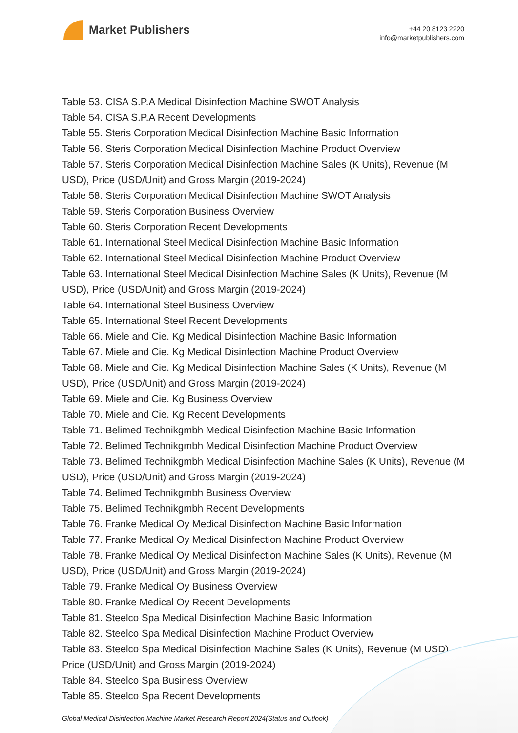Market Publishers
+44 20 8123 2220
info@marketpublishers.com
Table 53. CISA S.P.A Medical Disinfection Machine SWOT Analysis
Table 54. CISA S.P.A Recent Developments
Table 55. Steris Corporation Medical Disinfection Machine Basic Information
Table 56. Steris Corporation Medical Disinfection Machine Product Overview
Table 57. Steris Corporation Medical Disinfection Machine Sales (K Units), Revenue (M USD), Price (USD/Unit) and Gross Margin (2019-2024)
Table 58. Steris Corporation Medical Disinfection Machine SWOT Analysis
Table 59. Steris Corporation Business Overview
Table 60. Steris Corporation Recent Developments
Table 61. International Steel Medical Disinfection Machine Basic Information
Table 62. International Steel Medical Disinfection Machine Product Overview
Table 63. International Steel Medical Disinfection Machine Sales (K Units), Revenue (M USD), Price (USD/Unit) and Gross Margin (2019-2024)
Table 64. International Steel Business Overview
Table 65. International Steel Recent Developments
Table 66. Miele and Cie. Kg Medical Disinfection Machine Basic Information
Table 67. Miele and Cie. Kg Medical Disinfection Machine Product Overview
Table 68. Miele and Cie. Kg Medical Disinfection Machine Sales (K Units), Revenue (M USD), Price (USD/Unit) and Gross Margin (2019-2024)
Table 69. Miele and Cie. Kg Business Overview
Table 70. Miele and Cie. Kg Recent Developments
Table 71. Belimed Technikgmbh Medical Disinfection Machine Basic Information
Table 72. Belimed Technikgmbh Medical Disinfection Machine Product Overview
Table 73. Belimed Technikgmbh Medical Disinfection Machine Sales (K Units), Revenue (M USD), Price (USD/Unit) and Gross Margin (2019-2024)
Table 74. Belimed Technikgmbh Business Overview
Table 75. Belimed Technikgmbh Recent Developments
Table 76. Franke Medical Oy Medical Disinfection Machine Basic Information
Table 77. Franke Medical Oy Medical Disinfection Machine Product Overview
Table 78. Franke Medical Oy Medical Disinfection Machine Sales (K Units), Revenue (M USD), Price (USD/Unit) and Gross Margin (2019-2024)
Table 79. Franke Medical Oy Business Overview
Table 80. Franke Medical Oy Recent Developments
Table 81. Steelco Spa Medical Disinfection Machine Basic Information
Table 82. Steelco Spa Medical Disinfection Machine Product Overview
Table 83. Steelco Spa Medical Disinfection Machine Sales (K Units), Revenue (M USD), Price (USD/Unit) and Gross Margin (2019-2024)
Table 84. Steelco Spa Business Overview
Table 85. Steelco Spa Recent Developments
Global Medical Disinfection Machine Market Research Report 2024(Status and Outlook)